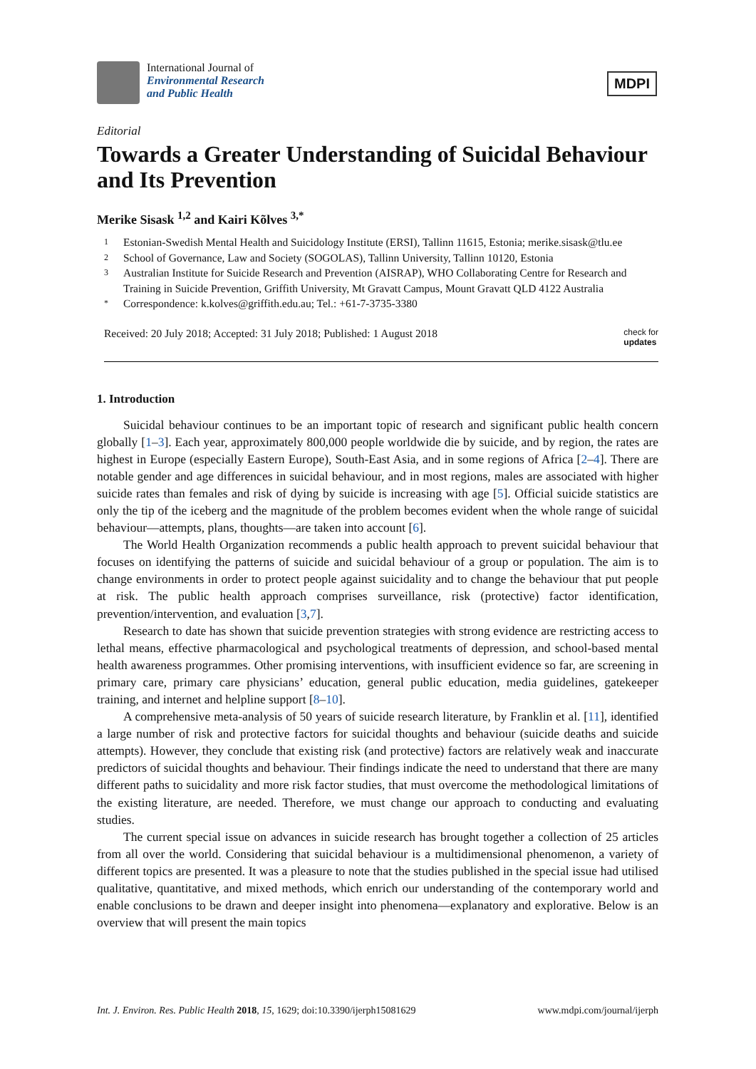International Journal of
Environmental Research
and Public Health
MDPI
Editorial
Towards a Greater Understanding of Suicidal Behaviour and Its Prevention
Merike Sisask <sup>1,2</sup> and Kairi Kõlves <sup>3,*</sup>
1 Estonian-Swedish Mental Health and Suicidology Institute (ERSI), Tallinn 11615, Estonia; merike.sisask@tlu.ee
2 School of Governance, Law and Society (SOGOLAS), Tallinn University, Tallinn 10120, Estonia
3 Australian Institute for Suicide Research and Prevention (AISRAP), WHO Collaborating Centre for Research and Training in Suicide Prevention, Griffith University, Mt Gravatt Campus, Mount Gravatt QLD 4122 Australia
* Correspondence: k.kolves@griffith.edu.au; Tel.: +61-7-3735-3380
Received: 20 July 2018; Accepted: 31 July 2018; Published: 1 August 2018 check for
updates
1. Introduction
Suicidal behaviour continues to be an important topic of research and significant public health concern globally [1–3]. Each year, approximately 800,000 people worldwide die by suicide, and by region, the rates are highest in Europe (especially Eastern Europe), South-East Asia, and in some regions of Africa [2–4]. There are notable gender and age differences in suicidal behaviour, and in most regions, males are associated with higher suicide rates than females and risk of dying by suicide is increasing with age [5]. Official suicide statistics are only the tip of the iceberg and the magnitude of the problem becomes evident when the whole range of suicidal behaviour—attempts, plans, thoughts—are taken into account [6].
The World Health Organization recommends a public health approach to prevent suicidal behaviour that focuses on identifying the patterns of suicide and suicidal behaviour of a group or population. The aim is to change environments in order to protect people against suicidality and to change the behaviour that put people at risk. The public health approach comprises surveillance, risk (protective) factor identification, prevention/intervention, and evaluation [3,7].
Research to date has shown that suicide prevention strategies with strong evidence are restricting access to lethal means, effective pharmacological and psychological treatments of depression, and school-based mental health awareness programmes. Other promising interventions, with insufficient evidence so far, are screening in primary care, primary care physicians’ education, general public education, media guidelines, gatekeeper training, and internet and helpline support [8–10].
A comprehensive meta-analysis of 50 years of suicide research literature, by Franklin et al. [11], identified a large number of risk and protective factors for suicidal thoughts and behaviour (suicide deaths and suicide attempts). However, they conclude that existing risk (and protective) factors are relatively weak and inaccurate predictors of suicidal thoughts and behaviour. Their findings indicate the need to understand that there are many different paths to suicidality and more risk factor studies, that must overcome the methodological limitations of the existing literature, are needed. Therefore, we must change our approach to conducting and evaluating studies.
The current special issue on advances in suicide research has brought together a collection of 25 articles from all over the world. Considering that suicidal behaviour is a multidimensional phenomenon, a variety of different topics are presented. It was a pleasure to note that the studies published in the special issue had utilised qualitative, quantitative, and mixed methods, which enrich our understanding of the contemporary world and enable conclusions to be drawn and deeper insight into phenomena—explanatory and explorative. Below is an overview that will present the main topics
Int. J. Environ. Res. Public Health 2018, 15, 1629; doi:10.3390/ijerph15081629 www.mdpi.com/journal/ijerph